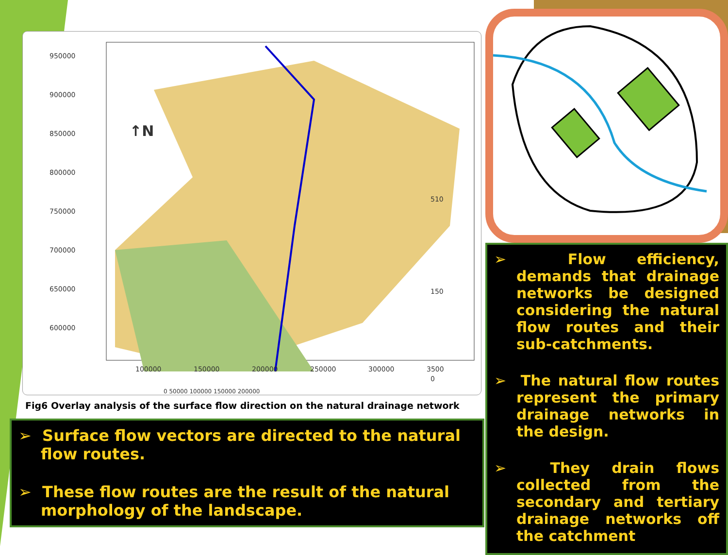950000
900000
850000
800000
750000
700000
650000
600000
100000
150000
200000
250000
300000
3500
↑N
510
150
0
0 50000 100000 150000 200000
Fig6 Overlay analysis of the surface flow direction on the natural drainage network
➢ Surface flow vectors are directed to the natural flow routes.
➢ These flow routes are the result of the natural morphology of the landscape.
➢ Flow efficiency, demands that drainage networks be designed considering the natural flow routes and their sub-catchments.
➢ The natural flow routes represent the primary drainage networks in the design.
➢ They drain flows collected from the secondary and tertiary drainage networks off the catchment